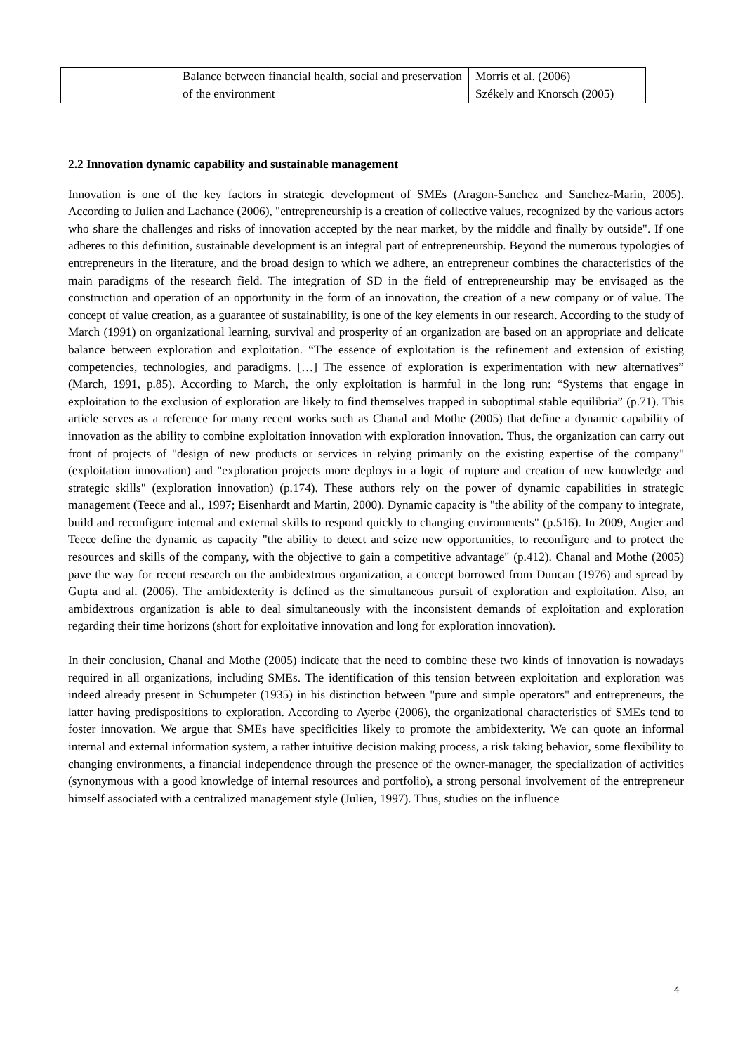| | Balance between financial health, social and preservation of the environment | Morris et al. (2006) Székely and Knorsch (2005) |
2.2 Innovation dynamic capability and sustainable management
Innovation is one of the key factors in strategic development of SMEs (Aragon-Sanchez and Sanchez-Marin, 2005). According to Julien and Lachance (2006), "entrepreneurship is a creation of collective values, recognized by the various actors who share the challenges and risks of innovation accepted by the near market, by the middle and finally by outside". If one adheres to this definition, sustainable development is an integral part of entrepreneurship. Beyond the numerous typologies of entrepreneurs in the literature, and the broad design to which we adhere, an entrepreneur combines the characteristics of the main paradigms of the research field. The integration of SD in the field of entrepreneurship may be envisaged as the construction and operation of an opportunity in the form of an innovation, the creation of a new company or of value. The concept of value creation, as a guarantee of sustainability, is one of the key elements in our research. According to the study of March (1991) on organizational learning, survival and prosperity of an organization are based on an appropriate and delicate balance between exploration and exploitation. “The essence of exploitation is the refinement and extension of existing competencies, technologies, and paradigms. […] The essence of exploration is experimentation with new alternatives” (March, 1991, p.85). According to March, the only exploitation is harmful in the long run: “Systems that engage in exploitation to the exclusion of exploration are likely to find themselves trapped in suboptimal stable equilibria” (p.71). This article serves as a reference for many recent works such as Chanal and Mothe (2005) that define a dynamic capability of innovation as the ability to combine exploitation innovation with exploration innovation. Thus, the organization can carry out front of projects of "design of new products or services in relying primarily on the existing expertise of the company" (exploitation innovation) and "exploration projects more deploys in a logic of rupture and creation of new knowledge and strategic skills" (exploration innovation) (p.174). These authors rely on the power of dynamic capabilities in strategic management (Teece and al., 1997; Eisenhardt and Martin, 2000). Dynamic capacity is "the ability of the company to integrate, build and reconfigure internal and external skills to respond quickly to changing environments" (p.516). In 2009, Augier and Teece define the dynamic as capacity "the ability to detect and seize new opportunities, to reconfigure and to protect the resources and skills of the company, with the objective to gain a competitive advantage" (p.412). Chanal and Mothe (2005) pave the way for recent research on the ambidextrous organization, a concept borrowed from Duncan (1976) and spread by Gupta and al. (2006). The ambidexterity is defined as the simultaneous pursuit of exploration and exploitation. Also, an ambidextrous organization is able to deal simultaneously with the inconsistent demands of exploitation and exploration regarding their time horizons (short for exploitative innovation and long for exploration innovation).
In their conclusion, Chanal and Mothe (2005) indicate that the need to combine these two kinds of innovation is nowadays required in all organizations, including SMEs. The identification of this tension between exploitation and exploration was indeed already present in Schumpeter (1935) in his distinction between "pure and simple operators" and entrepreneurs, the latter having predispositions to exploration. According to Ayerbe (2006), the organizational characteristics of SMEs tend to foster innovation. We argue that SMEs have specificities likely to promote the ambidexterity. We can quote an informal internal and external information system, a rather intuitive decision making process, a risk taking behavior, some flexibility to changing environments, a financial independence through the presence of the owner-manager, the specialization of activities (synonymous with a good knowledge of internal resources and portfolio), a strong personal involvement of the entrepreneur himself associated with a centralized management style (Julien, 1997). Thus, studies on the influence
4